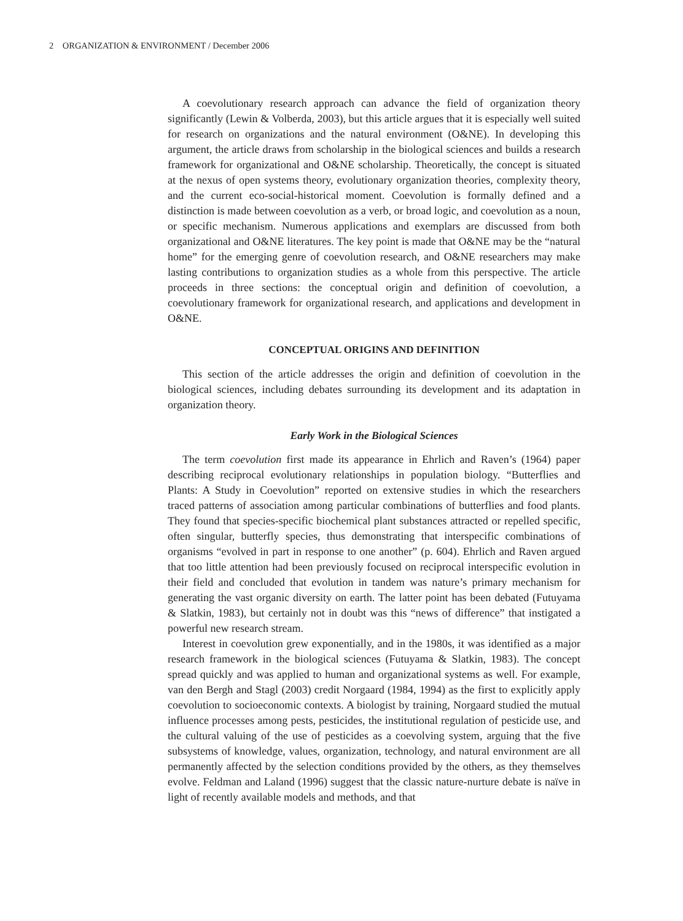2 ORGANIZATION & ENVIRONMENT / December 2006
A coevolutionary research approach can advance the field of organization theory significantly (Lewin & Volberda, 2003), but this article argues that it is especially well suited for research on organizations and the natural environment (O&NE). In developing this argument, the article draws from scholarship in the biological sciences and builds a research framework for organizational and O&NE scholarship. Theoretically, the concept is situated at the nexus of open systems theory, evolutionary organization theories, complexity theory, and the current eco-social-historical moment. Coevolution is formally defined and a distinction is made between coevolution as a verb, or broad logic, and coevolution as a noun, or specific mechanism. Numerous applications and exemplars are discussed from both organizational and O&NE literatures. The key point is made that O&NE may be the “natural home” for the emerging genre of coevolution research, and O&NE researchers may make lasting contributions to organization studies as a whole from this perspective. The article proceeds in three sections: the conceptual origin and definition of coevolution, a coevolutionary framework for organizational research, and applications and development in O&NE.
CONCEPTUAL ORIGINS AND DEFINITION
This section of the article addresses the origin and definition of coevolution in the biological sciences, including debates surrounding its development and its adaptation in organization theory.
Early Work in the Biological Sciences
The term coevolution first made its appearance in Ehrlich and Raven’s (1964) paper describing reciprocal evolutionary relationships in population biology. “Butterflies and Plants: A Study in Coevolution” reported on extensive studies in which the researchers traced patterns of association among particular combinations of butterflies and food plants. They found that species-specific biochemical plant substances attracted or repelled specific, often singular, butterfly species, thus demonstrating that interspecific combinations of organisms “evolved in part in response to one another” (p. 604). Ehrlich and Raven argued that too little attention had been previously focused on reciprocal interspecific evolution in their field and concluded that evolution in tandem was nature’s primary mechanism for generating the vast organic diversity on earth. The latter point has been debated (Futuyama & Slatkin, 1983), but certainly not in doubt was this “news of difference” that instigated a powerful new research stream.
Interest in coevolution grew exponentially, and in the 1980s, it was identified as a major research framework in the biological sciences (Futuyama & Slatkin, 1983). The concept spread quickly and was applied to human and organizational systems as well. For example, van den Bergh and Stagl (2003) credit Norgaard (1984, 1994) as the first to explicitly apply coevolution to socioeconomic contexts. A biologist by training, Norgaard studied the mutual influence processes among pests, pesticides, the institutional regulation of pesticide use, and the cultural valuing of the use of pesticides as a coevolving system, arguing that the five subsystems of knowledge, values, organization, technology, and natural environment are all permanently affected by the selection conditions provided by the others, as they themselves evolve. Feldman and Laland (1996) suggest that the classic nature-nurture debate is naïve in light of recently available models and methods, and that